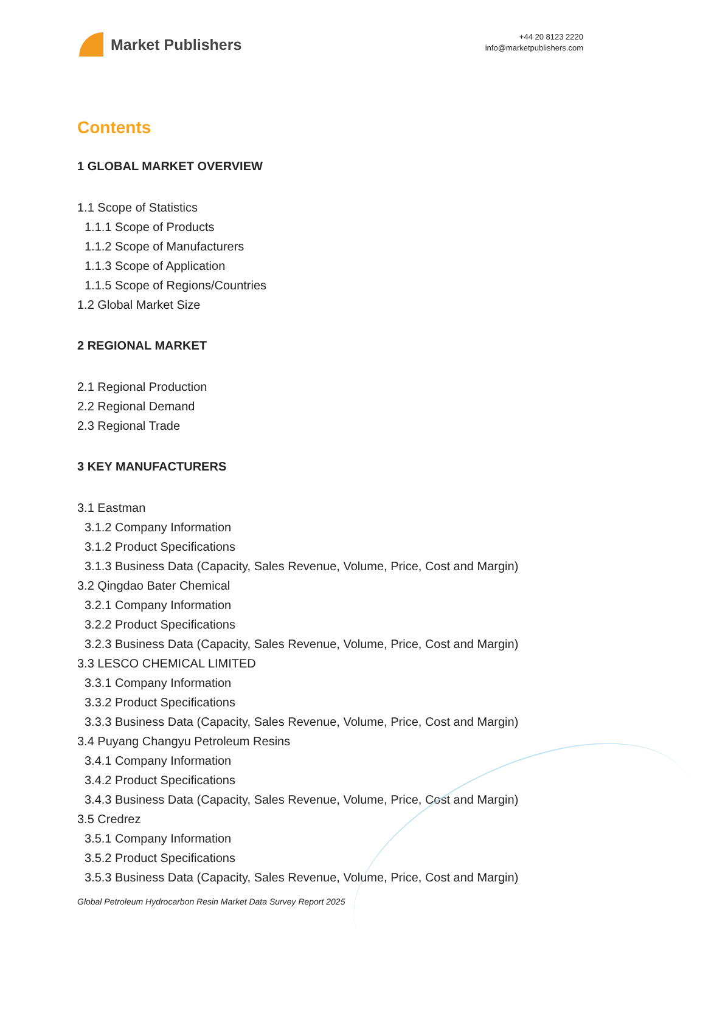Market Publishers
+44 20 8123 2220
info@marketpublishers.com
Contents
1 GLOBAL MARKET OVERVIEW
1.1 Scope of Statistics
1.1.1 Scope of Products
1.1.2 Scope of Manufacturers
1.1.3 Scope of Application
1.1.5 Scope of Regions/Countries
1.2 Global Market Size
2 REGIONAL MARKET
2.1 Regional Production
2.2 Regional Demand
2.3 Regional Trade
3 KEY MANUFACTURERS
3.1 Eastman
3.1.2 Company Information
3.1.2 Product Specifications
3.1.3 Business Data (Capacity, Sales Revenue, Volume, Price, Cost and Margin)
3.2 Qingdao Bater Chemical
3.2.1 Company Information
3.2.2 Product Specifications
3.2.3 Business Data (Capacity, Sales Revenue, Volume, Price, Cost and Margin)
3.3 LESCO CHEMICAL LIMITED
3.3.1 Company Information
3.3.2 Product Specifications
3.3.3 Business Data (Capacity, Sales Revenue, Volume, Price, Cost and Margin)
3.4 Puyang Changyu Petroleum Resins
3.4.1 Company Information
3.4.2 Product Specifications
3.4.3 Business Data (Capacity, Sales Revenue, Volume, Price, Cost and Margin)
3.5 Credrez
3.5.1 Company Information
3.5.2 Product Specifications
3.5.3 Business Data (Capacity, Sales Revenue, Volume, Price, Cost and Margin)
Global Petroleum Hydrocarbon Resin Market Data Survey Report 2025